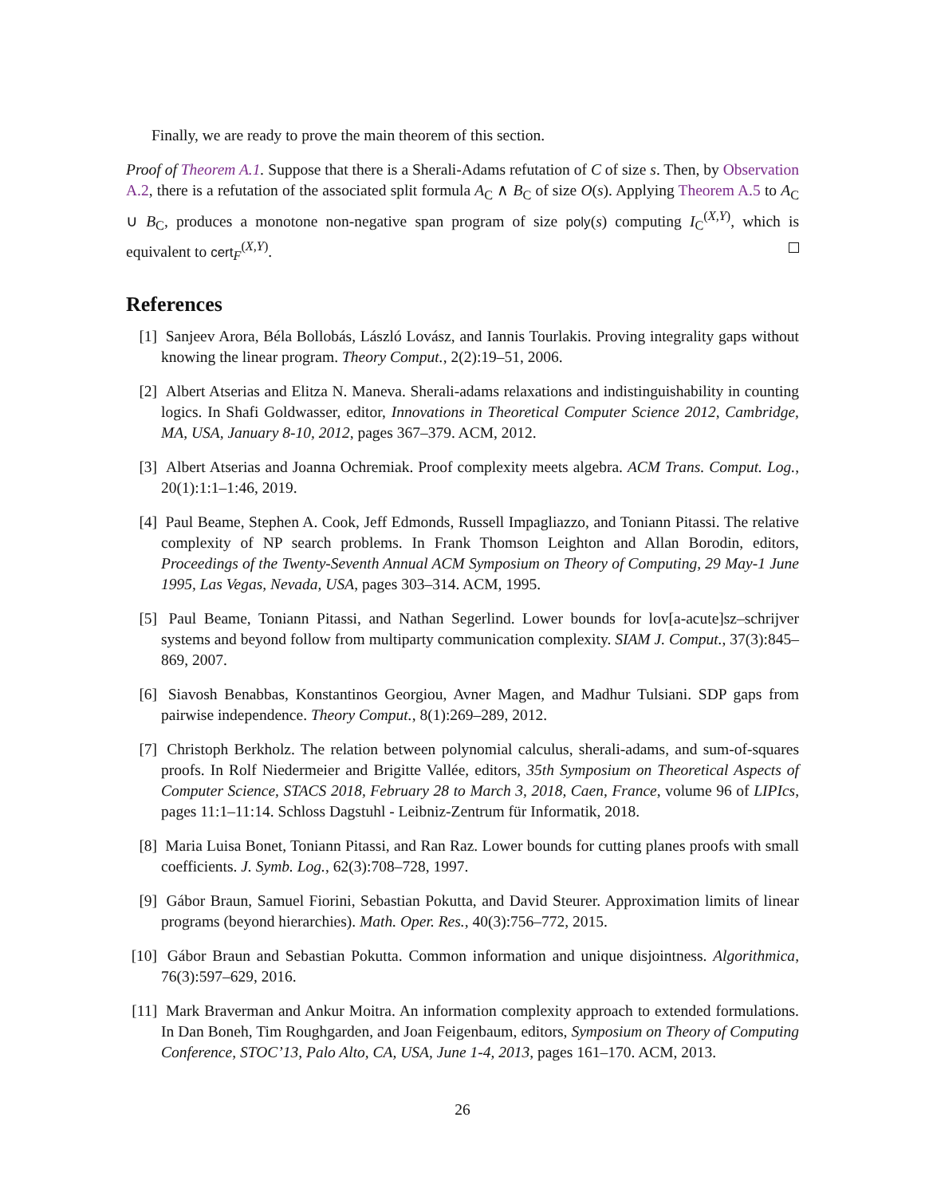Finally, we are ready to prove the main theorem of this section.
Proof of Theorem A.1. Suppose that there is a Sherali-Adams refutation of C of size s. Then, by Observation A.2, there is a refutation of the associated split formula A<sub>C</sub> ∧ B<sub>C</sub> of size O(s). Applying Theorem A.5 to A<sub>C</sub> ∪ B<sub>C</sub>, produces a monotone non-negative span program of size poly(s) computing I<sub>C</sub><sup>(X,Y)</sup>, which is equivalent to cert<sub>F</sub><sup>(X,Y)</sup>.
References
[1] Sanjeev Arora, Béla Bollobás, László Lovász, and Iannis Tourlakis. Proving integrality gaps without knowing the linear program. Theory Comput., 2(2):19–51, 2006.
[2] Albert Atserias and Elitza N. Maneva. Sherali-adams relaxations and indistinguishability in counting logics. In Shafi Goldwasser, editor, Innovations in Theoretical Computer Science 2012, Cambridge, MA, USA, January 8-10, 2012, pages 367–379. ACM, 2012.
[3] Albert Atserias and Joanna Ochremiak. Proof complexity meets algebra. ACM Trans. Comput. Log., 20(1):1:1–1:46, 2019.
[4] Paul Beame, Stephen A. Cook, Jeff Edmonds, Russell Impagliazzo, and Toniann Pitassi. The relative complexity of NP search problems. In Frank Thomson Leighton and Allan Borodin, editors, Proceedings of the Twenty-Seventh Annual ACM Symposium on Theory of Computing, 29 May-1 June 1995, Las Vegas, Nevada, USA, pages 303–314. ACM, 1995.
[5] Paul Beame, Toniann Pitassi, and Nathan Segerlind. Lower bounds for lov[a-acute]sz–schrijver systems and beyond follow from multiparty communication complexity. SIAM J. Comput., 37(3):845–869, 2007.
[6] Siavosh Benabbas, Konstantinos Georgiou, Avner Magen, and Madhur Tulsiani. SDP gaps from pairwise independence. Theory Comput., 8(1):269–289, 2012.
[7] Christoph Berkholz. The relation between polynomial calculus, sherali-adams, and sum-of-squares proofs. In Rolf Niedermeier and Brigitte Vallée, editors, 35th Symposium on Theoretical Aspects of Computer Science, STACS 2018, February 28 to March 3, 2018, Caen, France, volume 96 of LIPIcs, pages 11:1–11:14. Schloss Dagstuhl - Leibniz-Zentrum für Informatik, 2018.
[8] Maria Luisa Bonet, Toniann Pitassi, and Ran Raz. Lower bounds for cutting planes proofs with small coefficients. J. Symb. Log., 62(3):708–728, 1997.
[9] Gábor Braun, Samuel Fiorini, Sebastian Pokutta, and David Steurer. Approximation limits of linear programs (beyond hierarchies). Math. Oper. Res., 40(3):756–772, 2015.
[10] Gábor Braun and Sebastian Pokutta. Common information and unique disjointness. Algorithmica, 76(3):597–629, 2016.
[11] Mark Braverman and Ankur Moitra. An information complexity approach to extended formulations. In Dan Boneh, Tim Roughgarden, and Joan Feigenbaum, editors, Symposium on Theory of Computing Conference, STOC’13, Palo Alto, CA, USA, June 1-4, 2013, pages 161–170. ACM, 2013.
26